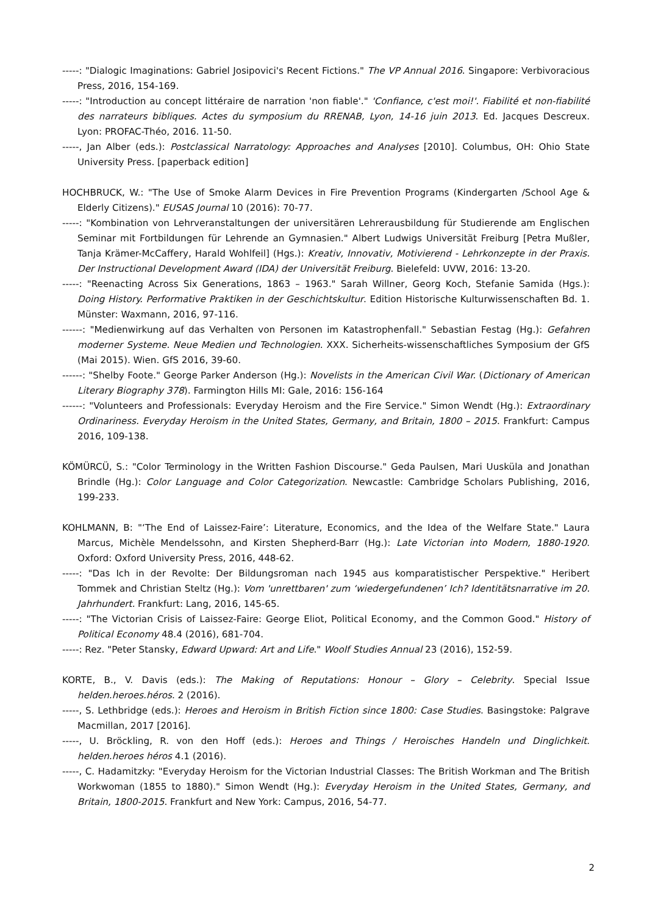-----: "Dialogic Imaginations: Gabriel Josipovici's Recent Fictions." The VP Annual 2016. Singapore: Verbivoracious Press, 2016, 154-169.
-----: "Introduction au concept littéraire de narration 'non fiable'." 'Confiance, c'est moi!'. Fiabilité et non-fiabilité des narrateurs bibliques. Actes du symposium du RRENAB, Lyon, 14-16 juin 2013. Ed. Jacques Descreux. Lyon: PROFAC-Théo, 2016. 11-50.
-----, Jan Alber (eds.): Postclassical Narratology: Approaches and Analyses [2010]. Columbus, OH: Ohio State University Press. [paperback edition]
HOCHBRUCK, W.: "The Use of Smoke Alarm Devices in Fire Prevention Programs (Kindergarten /School Age & Elderly Citizens)." EUSAS Journal 10 (2016): 70-77.
-----: "Kombination von Lehrveranstaltungen der universitären Lehrerausbildung für Studierende am Englischen Seminar mit Fortbildungen für Lehrende an Gymnasien." Albert Ludwigs Universität Freiburg [Petra Mußler, Tanja Krämer-McCaffery, Harald Wohlfeil] (Hgs.): Kreativ, Innovativ, Motivierend - Lehrkonzepte in der Praxis. Der Instructional Development Award (IDA) der Universität Freiburg. Bielefeld: UVW, 2016: 13-20.
-----: "Reenacting Across Six Generations, 1863 – 1963." Sarah Willner, Georg Koch, Stefanie Samida (Hgs.): Doing History. Performative Praktiken in der Geschichtskultur. Edition Historische Kulturwissenschaften Bd. 1. Münster: Waxmann, 2016, 97-116.
------: "Medienwirkung auf das Verhalten von Personen im Katastrophenfall." Sebastian Festag (Hg.): Gefahren moderner Systeme. Neue Medien und Technologien. XXX. Sicherheits-wissenschaftliches Symposium der GfS (Mai 2015). Wien. GfS 2016, 39-60.
------: "Shelby Foote." George Parker Anderson (Hg.): Novelists in the American Civil War. (Dictionary of American Literary Biography 378). Farmington Hills MI: Gale, 2016: 156-164
------: "Volunteers and Professionals: Everyday Heroism and the Fire Service." Simon Wendt (Hg.): Extraordinary Ordinariness. Everyday Heroism in the United States, Germany, and Britain, 1800 – 2015. Frankfurt: Campus 2016, 109-138.
KÖMÜRCÜ, S.: "Color Terminology in the Written Fashion Discourse." Geda Paulsen, Mari Uusküla and Jonathan Brindle (Hg.): Color Language and Color Categorization. Newcastle: Cambridge Scholars Publishing, 2016, 199-233.
KOHLMANN, B: "‘The End of Laissez-Faire’: Literature, Economics, and the Idea of the Welfare State." Laura Marcus, Michèle Mendelssohn, and Kirsten Shepherd-Barr (Hg.): Late Victorian into Modern, 1880-1920. Oxford: Oxford University Press, 2016, 448-62.
-----: "Das Ich in der Revolte: Der Bildungsroman nach 1945 aus komparatistischer Perspektive." Heribert Tommek and Christian Steltz (Hg.): Vom 'unrettbaren' zum ‘wiedergefundenen’ Ich? Identitätsnarrative im 20. Jahrhundert. Frankfurt: Lang, 2016, 145-65.
-----: "The Victorian Crisis of Laissez-Faire: George Eliot, Political Economy, and the Common Good." History of Political Economy 48.4 (2016), 681-704.
-----: Rez. "Peter Stansky, Edward Upward: Art and Life." Woolf Studies Annual 23 (2016), 152-59.
KORTE, B., V. Davis (eds.): The Making of Reputations: Honour – Glory – Celebrity. Special Issue helden.heroes.héros. 2 (2016).
-----, S. Lethbridge (eds.): Heroes and Heroism in British Fiction since 1800: Case Studies. Basingstoke: Palgrave Macmillan, 2017 [2016].
-----, U. Bröckling, R. von den Hoff (eds.): Heroes and Things / Heroisches Handeln und Dinglichkeit. helden.heroes héros 4.1 (2016).
-----, C. Hadamitzky: "Everyday Heroism for the Victorian Industrial Classes: The British Workman and The British Workwoman (1855 to 1880)." Simon Wendt (Hg.): Everyday Heroism in the United States, Germany, and Britain, 1800-2015. Frankfurt and New York: Campus, 2016, 54-77.
2